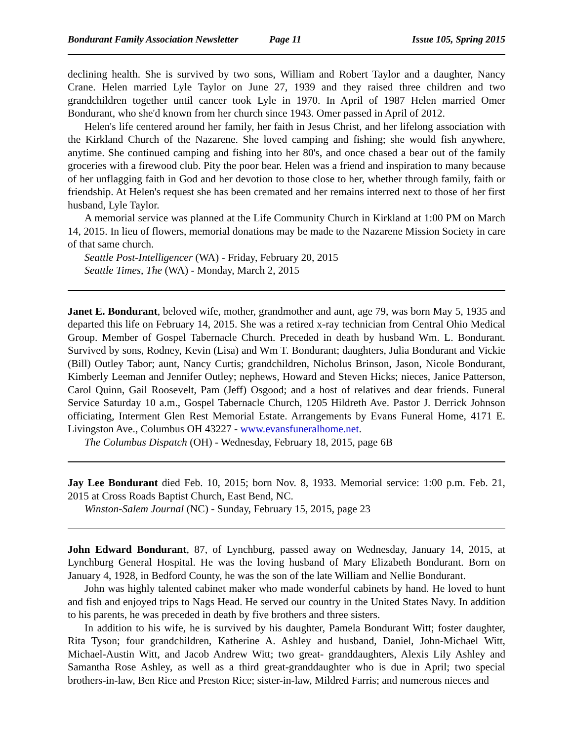Bondurant Family Association Newsletter Page 11 Issue 105, Spring 2015
declining health. She is survived by two sons, William and Robert Taylor and a daughter, Nancy Crane. Helen married Lyle Taylor on June 27, 1939 and they raised three children and two grandchildren together until cancer took Lyle in 1970. In April of 1987 Helen married Omer Bondurant, who she'd known from her church since 1943. Omer passed in April of 2012.
Helen's life centered around her family, her faith in Jesus Christ, and her lifelong association with the Kirkland Church of the Nazarene. She loved camping and fishing; she would fish anywhere, anytime. She continued camping and fishing into her 80's, and once chased a bear out of the family groceries with a firewood club. Pity the poor bear. Helen was a friend and inspiration to many because of her unflagging faith in God and her devotion to those close to her, whether through family, faith or friendship. At Helen's request she has been cremated and her remains interred next to those of her first husband, Lyle Taylor.
A memorial service was planned at the Life Community Church in Kirkland at 1:00 PM on March 14, 2015. In lieu of flowers, memorial donations may be made to the Nazarene Mission Society in care of that same church.
Seattle Post-Intelligencer (WA) - Friday, February 20, 2015
Seattle Times, The (WA) - Monday, March 2, 2015
Janet E. Bondurant, beloved wife, mother, grandmother and aunt, age 79, was born May 5, 1935 and departed this life on February 14, 2015. She was a retired x-ray technician from Central Ohio Medical Group. Member of Gospel Tabernacle Church. Preceded in death by husband Wm. L. Bondurant. Survived by sons, Rodney, Kevin (Lisa) and Wm T. Bondurant; daughters, Julia Bondurant and Vickie (Bill) Outley Tabor; aunt, Nancy Curtis; grandchildren, Nicholus Brinson, Jason, Nicole Bondurant, Kimberly Leeman and Jennifer Outley; nephews, Howard and Steven Hicks; nieces, Janice Patterson, Carol Quinn, Gail Roosevelt, Pam (Jeff) Osgood; and a host of relatives and dear friends. Funeral Service Saturday 10 a.m., Gospel Tabernacle Church, 1205 Hildreth Ave. Pastor J. Derrick Johnson officiating, Interment Glen Rest Memorial Estate. Arrangements by Evans Funeral Home, 4171 E. Livingston Ave., Columbus OH 43227 - www.evansfuneralhome.net.
The Columbus Dispatch (OH) - Wednesday, February 18, 2015, page 6B
Jay Lee Bondurant died Feb. 10, 2015; born Nov. 8, 1933. Memorial service: 1:00 p.m. Feb. 21, 2015 at Cross Roads Baptist Church, East Bend, NC.
Winston-Salem Journal (NC) - Sunday, February 15, 2015, page 23
John Edward Bondurant, 87, of Lynchburg, passed away on Wednesday, January 14, 2015, at Lynchburg General Hospital. He was the loving husband of Mary Elizabeth Bondurant. Born on January 4, 1928, in Bedford County, he was the son of the late William and Nellie Bondurant.
John was highly talented cabinet maker who made wonderful cabinets by hand. He loved to hunt and fish and enjoyed trips to Nags Head. He served our country in the United States Navy. In addition to his parents, he was preceded in death by five brothers and three sisters.
In addition to his wife, he is survived by his daughter, Pamela Bondurant Witt; foster daughter, Rita Tyson; four grandchildren, Katherine A. Ashley and husband, Daniel, John-Michael Witt, Michael-Austin Witt, and Jacob Andrew Witt; two great- granddaughters, Alexis Lily Ashley and Samantha Rose Ashley, as well as a third great-granddaughter who is due in April; two special brothers-in-law, Ben Rice and Preston Rice; sister-in-law, Mildred Farris; and numerous nieces and